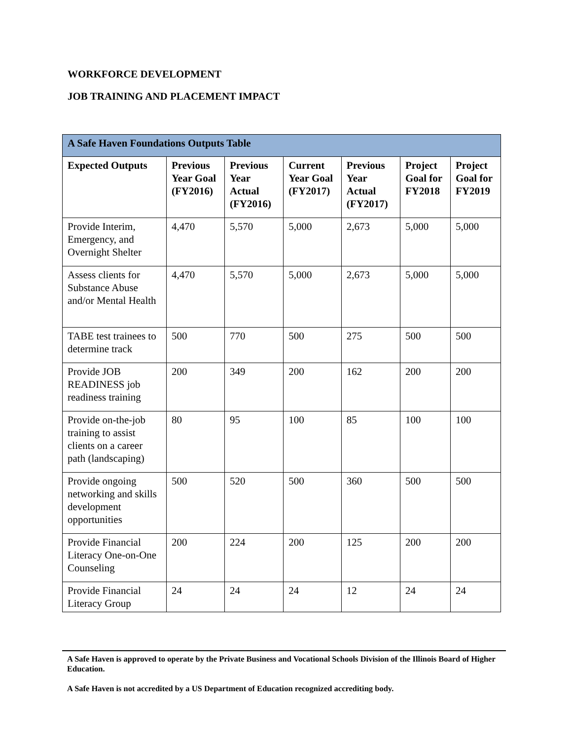WORKFORCE DEVELOPMENT
JOB TRAINING AND PLACEMENT IMPACT
| A Safe Haven Foundations Outputs Table | | | | | | |
| --- | --- | --- | --- | --- | --- | --- |
| Expected Outputs | Previous Year Goal (FY2016) | Previous Year Actual (FY2016) | Current Year Goal (FY2017) | Previous Year Actual (FY2017) | Project Goal for FY2018 | Project Goal for FY2019 |
| Provide Interim, Emergency, and Overnight Shelter | 4,470 | 5,570 | 5,000 | 2,673 | 5,000 | 5,000 |
| Assess clients for Substance Abuse and/or Mental Health | 4,470 | 5,570 | 5,000 | 2,673 | 5,000 | 5,000 |
| TABE test trainees to determine track | 500 | 770 | 500 | 275 | 500 | 500 |
| Provide JOB READINESS job readiness training | 200 | 349 | 200 | 162 | 200 | 200 |
| Provide on-the-job training to assist clients on a career path (landscaping) | 80 | 95 | 100 | 85 | 100 | 100 |
| Provide ongoing networking and skills development opportunities | 500 | 520 | 500 | 360 | 500 | 500 |
| Provide Financial Literacy One-on-One Counseling | 200 | 224 | 200 | 125 | 200 | 200 |
| Provide Financial Literacy Group | 24 | 24 | 24 | 12 | 24 | 24 |
A Safe Haven is approved to operate by the Private Business and Vocational Schools Division of the Illinois Board of Higher Education.
A Safe Haven is not accredited by a US Department of Education recognized accrediting body.